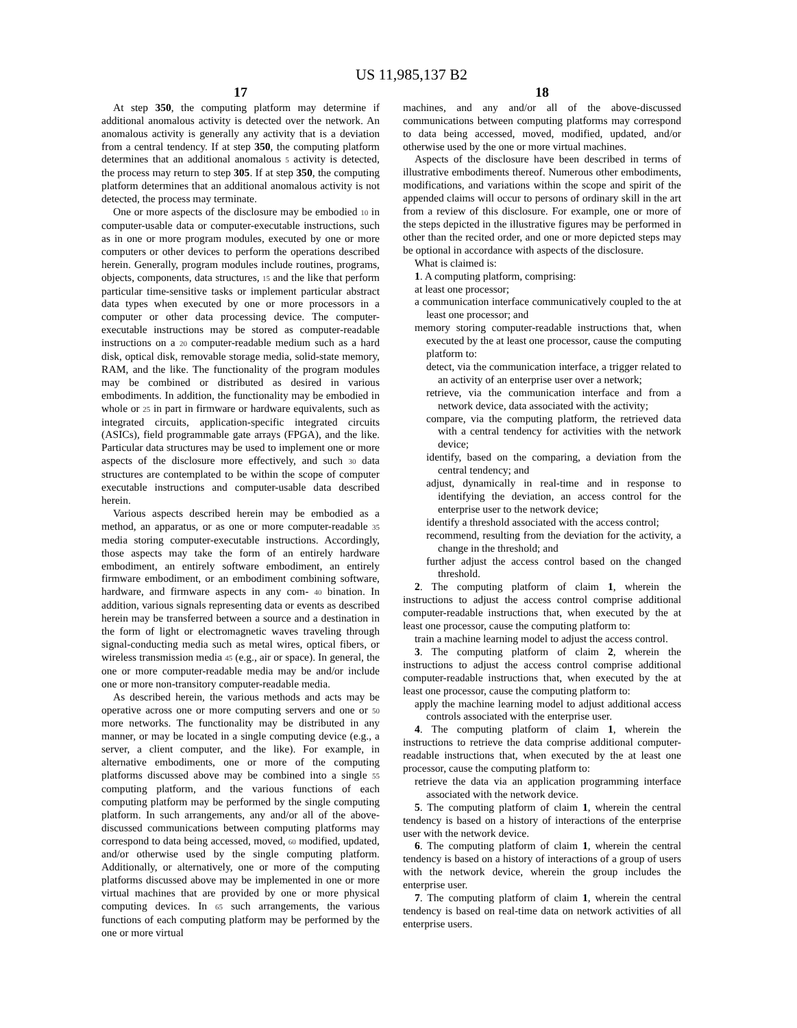US 11,985,137 B2
17
At step 350, the computing platform may determine if additional anomalous activity is detected over the network. An anomalous activity is generally any activity that is a deviation from a central tendency. If at step 350, the computing platform determines that an additional anomalous 5 activity is detected, the process may return to step 305. If at step 350, the computing platform determines that an additional anomalous activity is not detected, the process may terminate.
One or more aspects of the disclosure may be embodied 10 in computer-usable data or computer-executable instructions, such as in one or more program modules, executed by one or more computers or other devices to perform the operations described herein. Generally, program modules include routines, programs, objects, components, data structures, 15 and the like that perform particular time-sensitive tasks or implement particular abstract data types when executed by one or more processors in a computer or other data processing device. The computer-executable instructions may be stored as computer-readable instructions on a 20 computer-readable medium such as a hard disk, optical disk, removable storage media, solid-state memory, RAM, and the like. The functionality of the program modules may be combined or distributed as desired in various embodiments. In addition, the functionality may be embodied in whole or 25 in part in firmware or hardware equivalents, such as integrated circuits, application-specific integrated circuits (ASICs), field programmable gate arrays (FPGA), and the like. Particular data structures may be used to implement one or more aspects of the disclosure more effectively, and such 30 data structures are contemplated to be within the scope of computer executable instructions and computer-usable data described herein.
Various aspects described herein may be embodied as a method, an apparatus, or as one or more computer-readable 35 media storing computer-executable instructions. Accordingly, those aspects may take the form of an entirely hardware embodiment, an entirely software embodiment, an entirely firmware embodiment, or an embodiment combining software, hardware, and firmware aspects in any com- 40 bination. In addition, various signals representing data or events as described herein may be transferred between a source and a destination in the form of light or electromagnetic waves traveling through signal-conducting media such as metal wires, optical fibers, or wireless transmission media 45 (e.g., air or space). In general, the one or more computer-readable media may be and/or include one or more non-transitory computer-readable media.
As described herein, the various methods and acts may be operative across one or more computing servers and one or 50 more networks. The functionality may be distributed in any manner, or may be located in a single computing device (e.g., a server, a client computer, and the like). For example, in alternative embodiments, one or more of the computing platforms discussed above may be combined into a single 55 computing platform, and the various functions of each computing platform may be performed by the single computing platform. In such arrangements, any and/or all of the above-discussed communications between computing platforms may correspond to data being accessed, moved, 60 modified, updated, and/or otherwise used by the single computing platform. Additionally, or alternatively, one or more of the computing platforms discussed above may be implemented in one or more virtual machines that are provided by one or more physical computing devices. In 65 such arrangements, the various functions of each computing platform may be performed by the one or more virtual
18
machines, and any and/or all of the above-discussed communications between computing platforms may correspond to data being accessed, moved, modified, updated, and/or otherwise used by the one or more virtual machines.
Aspects of the disclosure have been described in terms of illustrative embodiments thereof. Numerous other embodiments, modifications, and variations within the scope and spirit of the appended claims will occur to persons of ordinary skill in the art from a review of this disclosure. For example, one or more of the steps depicted in the illustrative figures may be performed in other than the recited order, and one or more depicted steps may be optional in accordance with aspects of the disclosure.
What is claimed is:
1. A computing platform, comprising:
at least one processor;
a communication interface communicatively coupled to the at least one processor; and
memory storing computer-readable instructions that, when executed by the at least one processor, cause the computing platform to:
detect, via the communication interface, a trigger related to an activity of an enterprise user over a network;
retrieve, via the communication interface and from a network device, data associated with the activity;
compare, via the computing platform, the retrieved data with a central tendency for activities with the network device;
identify, based on the comparing, a deviation from the central tendency; and
adjust, dynamically in real-time and in response to identifying the deviation, an access control for the enterprise user to the network device;
identify a threshold associated with the access control;
recommend, resulting from the deviation for the activity, a change in the threshold; and
further adjust the access control based on the changed threshold.
2. The computing platform of claim 1, wherein the instructions to adjust the access control comprise additional computer-readable instructions that, when executed by the at least one processor, cause the computing platform to:
train a machine learning model to adjust the access control.
3. The computing platform of claim 2, wherein the instructions to adjust the access control comprise additional computer-readable instructions that, when executed by the at least one processor, cause the computing platform to:
apply the machine learning model to adjust additional access controls associated with the enterprise user.
4. The computing platform of claim 1, wherein the instructions to retrieve the data comprise additional computer-readable instructions that, when executed by the at least one processor, cause the computing platform to:
retrieve the data via an application programming interface associated with the network device.
5. The computing platform of claim 1, wherein the central tendency is based on a history of interactions of the enterprise user with the network device.
6. The computing platform of claim 1, wherein the central tendency is based on a history of interactions of a group of users with the network device, wherein the group includes the enterprise user.
7. The computing platform of claim 1, wherein the central tendency is based on real-time data on network activities of all enterprise users.